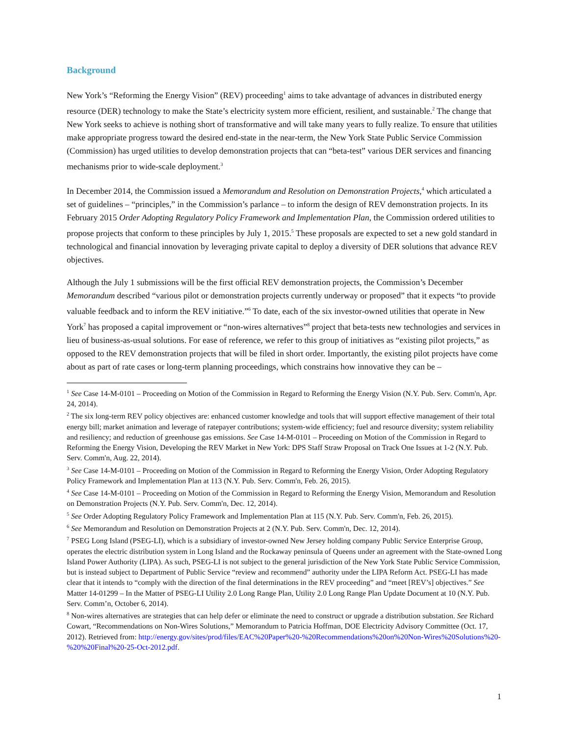Background
New York’s “Reforming the Energy Vision” (REV) proceeding<sup>1</sup> aims to take advantage of advances in distributed energy resource (DER) technology to make the State’s electricity system more efficient, resilient, and sustainable.<sup>2</sup> The change that New York seeks to achieve is nothing short of transformative and will take many years to fully realize. To ensure that utilities make appropriate progress toward the desired end-state in the near-term, the New York State Public Service Commission (Commission) has urged utilities to develop demonstration projects that can “beta-test” various DER services and financing mechanisms prior to wide-scale deployment.<sup>3</sup>
In December 2014, the Commission issued a Memorandum and Resolution on Demonstration Projects,<sup>4</sup> which articulated a set of guidelines – “principles,” in the Commission’s parlance – to inform the design of REV demonstration projects. In its February 2015 Order Adopting Regulatory Policy Framework and Implementation Plan, the Commission ordered utilities to propose projects that conform to these principles by July 1, 2015.<sup>5</sup> These proposals are expected to set a new gold standard in technological and financial innovation by leveraging private capital to deploy a diversity of DER solutions that advance REV objectives.
Although the July 1 submissions will be the first official REV demonstration projects, the Commission’s December Memorandum described “various pilot or demonstration projects currently underway or proposed” that it expects “to provide valuable feedback and to inform the REV initiative.”<sup>6</sup> To date, each of the six investor-owned utilities that operate in New York<sup>7</sup> has proposed a capital improvement or “non-wires alternatives”<sup>8</sup> project that beta-tests new technologies and services in lieu of business-as-usual solutions. For ease of reference, we refer to this group of initiatives as “existing pilot projects,” as opposed to the REV demonstration projects that will be filed in short order. Importantly, the existing pilot projects have come about as part of rate cases or long-term planning proceedings, which constrains how innovative they can be –
<sup>1</sup> See Case 14-M-0101 – Proceeding on Motion of the Commission in Regard to Reforming the Energy Vision (N.Y. Pub. Serv. Comm'n, Apr. 24, 2014).
<sup>2</sup> The six long-term REV policy objectives are: enhanced customer knowledge and tools that will support effective management of their total energy bill; market animation and leverage of ratepayer contributions; system-wide efficiency; fuel and resource diversity; system reliability and resiliency; and reduction of greenhouse gas emissions. See Case 14-M-0101 – Proceeding on Motion of the Commission in Regard to Reforming the Energy Vision, Developing the REV Market in New York: DPS Staff Straw Proposal on Track One Issues at 1-2 (N.Y. Pub. Serv. Comm'n, Aug. 22, 2014).
<sup>3</sup> See Case 14-M-0101 – Proceeding on Motion of the Commission in Regard to Reforming the Energy Vision, Order Adopting Regulatory Policy Framework and Implementation Plan at 113 (N.Y. Pub. Serv. Comm'n, Feb. 26, 2015).
<sup>4</sup> See Case 14-M-0101 – Proceeding on Motion of the Commission in Regard to Reforming the Energy Vision, Memorandum and Resolution on Demonstration Projects (N.Y. Pub. Serv. Comm'n, Dec. 12, 2014).
<sup>5</sup> See Order Adopting Regulatory Policy Framework and Implementation Plan at 115 (N.Y. Pub. Serv. Comm'n, Feb. 26, 2015).
<sup>6</sup> See Memorandum and Resolution on Demonstration Projects at 2 (N.Y. Pub. Serv. Comm'n, Dec. 12, 2014).
<sup>7</sup> PSEG Long Island (PSEG-LI), which is a subsidiary of investor-owned New Jersey holding company Public Service Enterprise Group, operates the electric distribution system in Long Island and the Rockaway peninsula of Queens under an agreement with the State-owned Long Island Power Authority (LIPA). As such, PSEG-LI is not subject to the general jurisdiction of the New York State Public Service Commission, but is instead subject to Department of Public Service “review and recommend” authority under the LIPA Reform Act. PSEG-LI has made clear that it intends to “comply with the direction of the final determinations in the REV proceeding” and “meet [REV’s] objectives.” See Matter 14-01299 – In the Matter of PSEG-LI Utility 2.0 Long Range Plan, Utility 2.0 Long Range Plan Update Document at 10 (N.Y. Pub. Serv. Comm’n, October 6, 2014).
<sup>8</sup> Non-wires alternatives are strategies that can help defer or eliminate the need to construct or upgrade a distribution substation. See Richard Cowart, “Recommendations on Non-Wires Solutions,” Memorandum to Patricia Hoffman, DOE Electricity Advisory Committee (Oct. 17, 2012). Retrieved from: http://energy.gov/sites/prod/files/EAC%20Paper%20-%20Recommendations%20on%20Non-Wires%20Solutions%20-%20%20Final%20-25-Oct-2012.pdf.
1